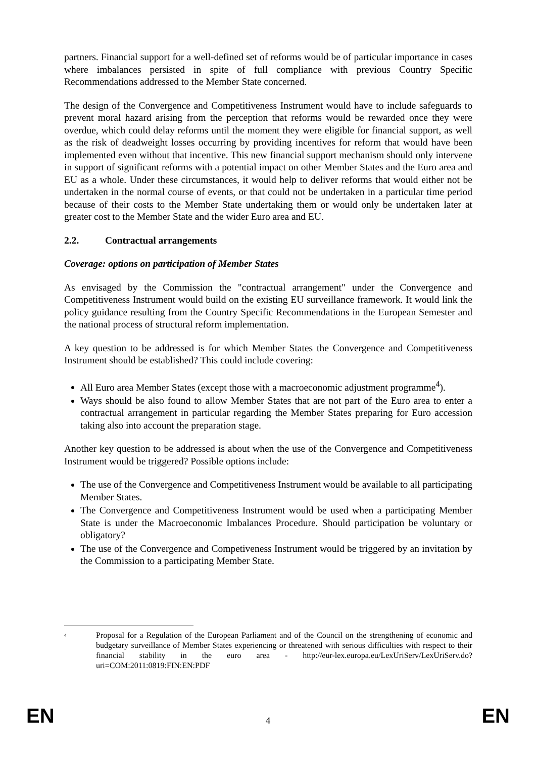partners. Financial support for a well-defined set of reforms would be of particular importance in cases where imbalances persisted in spite of full compliance with previous Country Specific Recommendations addressed to the Member State concerned.
The design of the Convergence and Competitiveness Instrument would have to include safeguards to prevent moral hazard arising from the perception that reforms would be rewarded once they were overdue, which could delay reforms until the moment they were eligible for financial support, as well as the risk of deadweight losses occurring by providing incentives for reform that would have been implemented even without that incentive. This new financial support mechanism should only intervene in support of significant reforms with a potential impact on other Member States and the Euro area and EU as a whole. Under these circumstances, it would help to deliver reforms that would either not be undertaken in the normal course of events, or that could not be undertaken in a particular time period because of their costs to the Member State undertaking them or would only be undertaken later at greater cost to the Member State and the wider Euro area and EU.
2.2. Contractual arrangements
Coverage: options on participation of Member States
As envisaged by the Commission the "contractual arrangement" under the Convergence and Competitiveness Instrument would build on the existing EU surveillance framework. It would link the policy guidance resulting from the Country Specific Recommendations in the European Semester and the national process of structural reform implementation.
A key question to be addressed is for which Member States the Convergence and Competitiveness Instrument should be established? This could include covering:
All Euro area Member States (except those with a macroeconomic adjustment programme<sup>4</sup>).
Ways should be also found to allow Member States that are not part of the Euro area to enter a contractual arrangement in particular regarding the Member States preparing for Euro accession taking also into account the preparation stage.
Another key question to be addressed is about when the use of the Convergence and Competitiveness Instrument would be triggered? Possible options include:
The use of the Convergence and Competitiveness Instrument would be available to all participating Member States.
The Convergence and Competitiveness Instrument would be used when a participating Member State is under the Macroeconomic Imbalances Procedure. Should participation be voluntary or obligatory?
The use of the Convergence and Competiveness Instrument would be triggered by an invitation by the Commission to a participating Member State.
<sup>4</sup>
Proposal for a Regulation of the European Parliament and of the Council on the strengthening of economic and budgetary surveillance of Member States experiencing or threatened with serious difficulties with respect to their financial stability in the euro area - http://eur-lex.europa.eu/LexUriServ/LexUriServ.do?uri=COM:2011:0819:FIN:EN:PDF
EN 4 EN